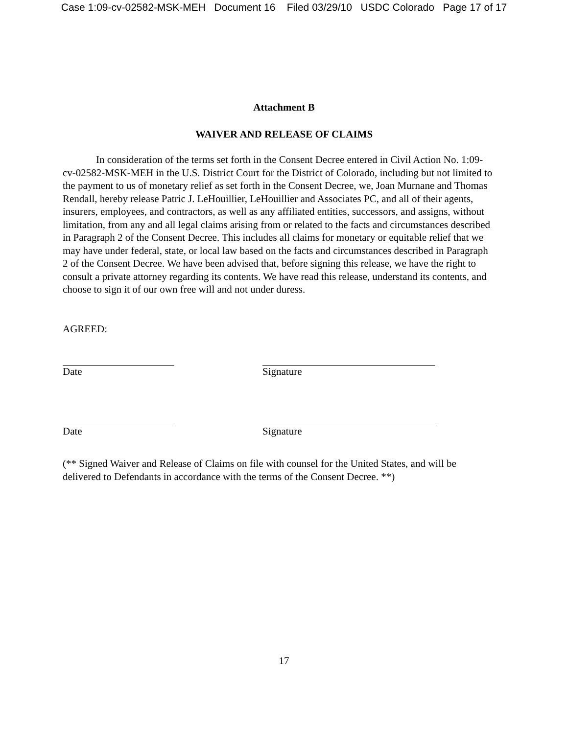Case 1:09-cv-02582-MSK-MEH Document 16 Filed 03/29/10 USDC Colorado Page 17 of 17
Attachment B
WAIVER AND RELEASE OF CLAIMS
In consideration of the terms set forth in the Consent Decree entered in Civil Action No. 1:09-cv-02582-MSK-MEH in the U.S. District Court for the District of Colorado, including but not limited to the payment to us of monetary relief as set forth in the Consent Decree, we, Joan Murnane and Thomas Rendall, hereby release Patric J. LeHouillier, LeHouillier and Associates PC, and all of their agents, insurers, employees, and contractors, as well as any affiliated entities, successors, and assigns, without limitation, from any and all legal claims arising from or related to the facts and circumstances described in Paragraph 2 of the Consent Decree. This includes all claims for monetary or equitable relief that we may have under federal, state, or local law based on the facts and circumstances described in Paragraph 2 of the Consent Decree. We have been advised that, before signing this release, we have the right to consult a private attorney regarding its contents. We have read this release, understand its contents, and choose to sign it of our own free will and not under duress.
AGREED:
Date Signature
Date Signature
(** Signed Waiver and Release of Claims on file with counsel for the United States, and will be delivered to Defendants in accordance with the terms of the Consent Decree. **)
17